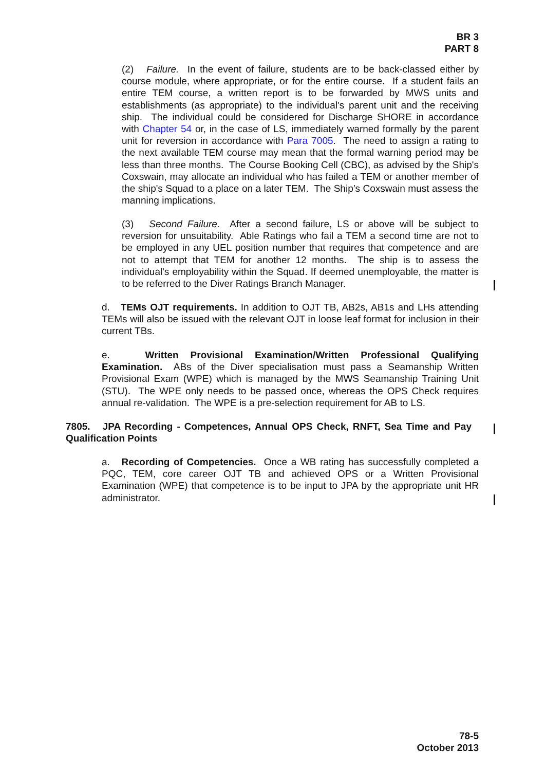BR 3
PART 8
(2) Failure. In the event of failure, students are to be back-classed either by course module, where appropriate, or for the entire course. If a student fails an entire TEM course, a written report is to be forwarded by MWS units and establishments (as appropriate) to the individual's parent unit and the receiving ship. The individual could be considered for Discharge SHORE in accordance with Chapter 54 or, in the case of LS, immediately warned formally by the parent unit for reversion in accordance with Para 7005. The need to assign a rating to the next available TEM course may mean that the formal warning period may be less than three months. The Course Booking Cell (CBC), as advised by the Ship's Coxswain, may allocate an individual who has failed a TEM or another member of the ship's Squad to a place on a later TEM. The Ship’s Coxswain must assess the manning implications.
(3) Second Failure. After a second failure, LS or above will be subject to reversion for unsuitability. Able Ratings who fail a TEM a second time are not to be employed in any UEL position number that requires that competence and are not to attempt that TEM for another 12 months. The ship is to assess the individual's employability within the Squad. If deemed unemployable, the matter is to be referred to the Diver Ratings Branch Manager.
d. TEMs OJT requirements. In addition to OJT TB, AB2s, AB1s and LHs attending TEMs will also be issued with the relevant OJT in loose leaf format for inclusion in their current TBs.
e. Written Provisional Examination/Written Professional Qualifying Examination. ABs of the Diver specialisation must pass a Seamanship Written Provisional Exam (WPE) which is managed by the MWS Seamanship Training Unit (STU). The WPE only needs to be passed once, whereas the OPS Check requires annual re-validation. The WPE is a pre-selection requirement for AB to LS.
7805. JPA Recording - Competences, Annual OPS Check, RNFT, Sea Time and Pay Qualification Points
a. Recording of Competencies. Once a WB rating has successfully completed a PQC, TEM, core career OJT TB and achieved OPS or a Written Provisional Examination (WPE) that competence is to be input to JPA by the appropriate unit HR administrator.
78-5
October 2013